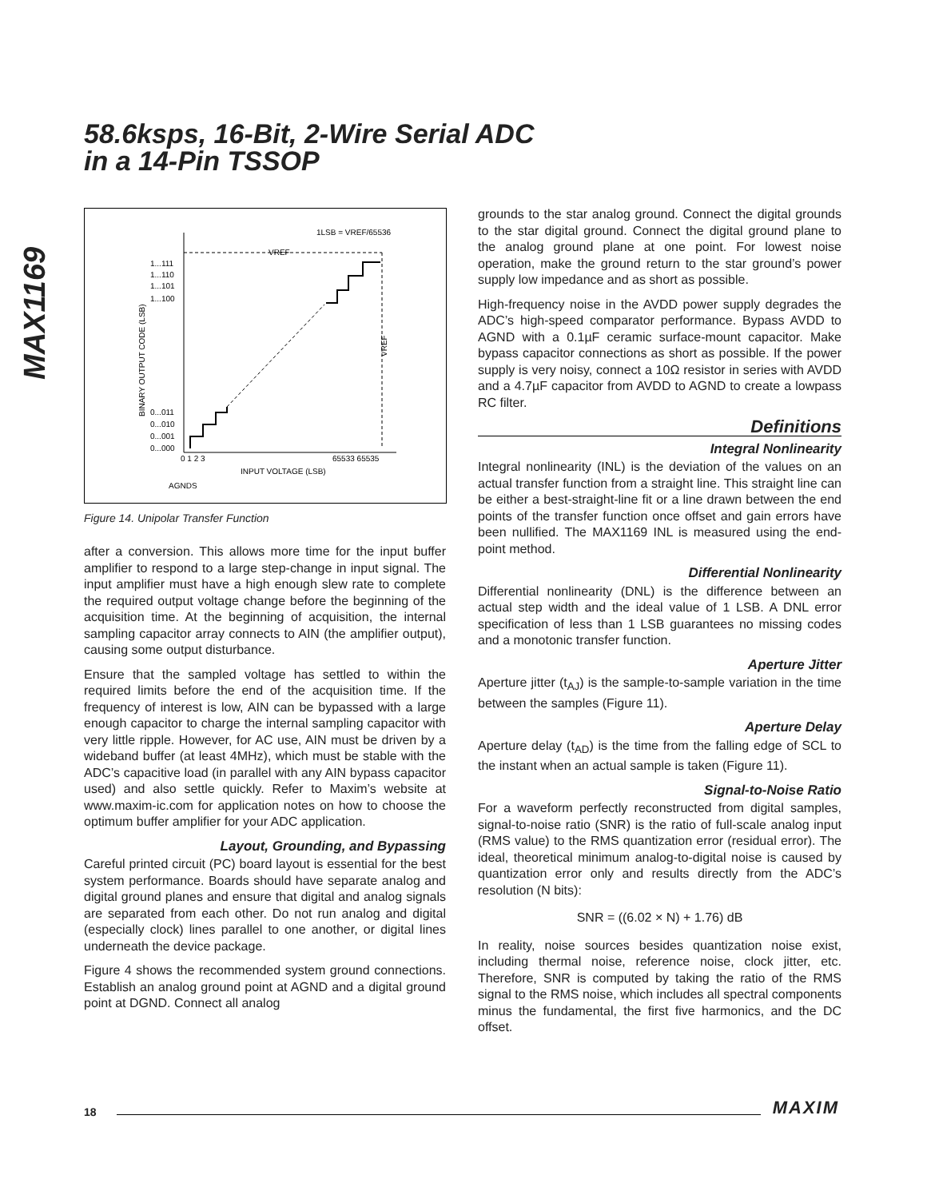58.6ksps, 16-Bit, 2-Wire Serial ADC
in a 14-Pin TSSOP
MAX1169
1LSB = VREF/65536
VREF
1...111
1...110
1...101
1...100
0...011
0...010
0...001
0...000
0 1 2 3
65533 65535
INPUT VOLTAGE (LSB)
AGNDS
BINARY OUTPUT CODE (LSB)
VREF
Figure 14. Unipolar Transfer Function
after a conversion. This allows more time for the input buffer amplifier to respond to a large step-change in input signal. The input amplifier must have a high enough slew rate to complete the required output voltage change before the beginning of the acquisition time. At the beginning of acquisition, the internal sampling capacitor array connects to AIN (the amplifier output), causing some output disturbance.
Ensure that the sampled voltage has settled to within the required limits before the end of the acquisition time. If the frequency of interest is low, AIN can be bypassed with a large enough capacitor to charge the internal sampling capacitor with very little ripple. However, for AC use, AIN must be driven by a wideband buffer (at least 4MHz), which must be stable with the ADC’s capacitive load (in parallel with any AIN bypass capacitor used) and also settle quickly. Refer to Maxim’s website at www.maxim-ic.com for application notes on how to choose the optimum buffer amplifier for your ADC application.
Layout, Grounding, and Bypassing
Careful printed circuit (PC) board layout is essential for the best system performance. Boards should have separate analog and digital ground planes and ensure that digital and analog signals are separated from each other. Do not run analog and digital (especially clock) lines parallel to one another, or digital lines underneath the device package.
Figure 4 shows the recommended system ground connections. Establish an analog ground point at AGND and a digital ground point at DGND. Connect all analog
grounds to the star analog ground. Connect the digital grounds to the star digital ground. Connect the digital ground plane to the analog ground plane at one point. For lowest noise operation, make the ground return to the star ground’s power supply low impedance and as short as possible.
High-frequency noise in the AVDD power supply degrades the ADC’s high-speed comparator performance. Bypass AVDD to AGND with a 0.1µF ceramic surface-mount capacitor. Make bypass capacitor connections as short as possible. If the power supply is very noisy, connect a 10Ω resistor in series with AVDD and a 4.7µF capacitor from AVDD to AGND to create a lowpass RC filter.
Definitions
Integral Nonlinearity
Integral nonlinearity (INL) is the deviation of the values on an actual transfer function from a straight line. This straight line can be either a best-straight-line fit or a line drawn between the end points of the transfer function once offset and gain errors have been nullified. The MAX1169 INL is measured using the end-point method.
Differential Nonlinearity
Differential nonlinearity (DNL) is the difference between an actual step width and the ideal value of 1 LSB. A DNL error specification of less than 1 LSB guarantees no missing codes and a monotonic transfer function.
Aperture Jitter
Aperture jitter (t<sub>AJ</sub>) is the sample-to-sample variation in the time between the samples (Figure 11).
Aperture Delay
Aperture delay (t<sub>AD</sub>) is the time from the falling edge of SCL to the instant when an actual sample is taken (Figure 11).
Signal-to-Noise Ratio
For a waveform perfectly reconstructed from digital samples, signal-to-noise ratio (SNR) is the ratio of full-scale analog input (RMS value) to the RMS quantization error (residual error). The ideal, theoretical minimum analog-to-digital noise is caused by quantization error only and results directly from the ADC’s resolution (N bits):
SNR = ((6.02 × N) + 1.76) dB
In reality, noise sources besides quantization noise exist, including thermal noise, reference noise, clock jitter, etc. Therefore, SNR is computed by taking the ratio of the RMS signal to the RMS noise, which includes all spectral components minus the fundamental, the first five harmonics, and the DC offset.
18 MAXIM